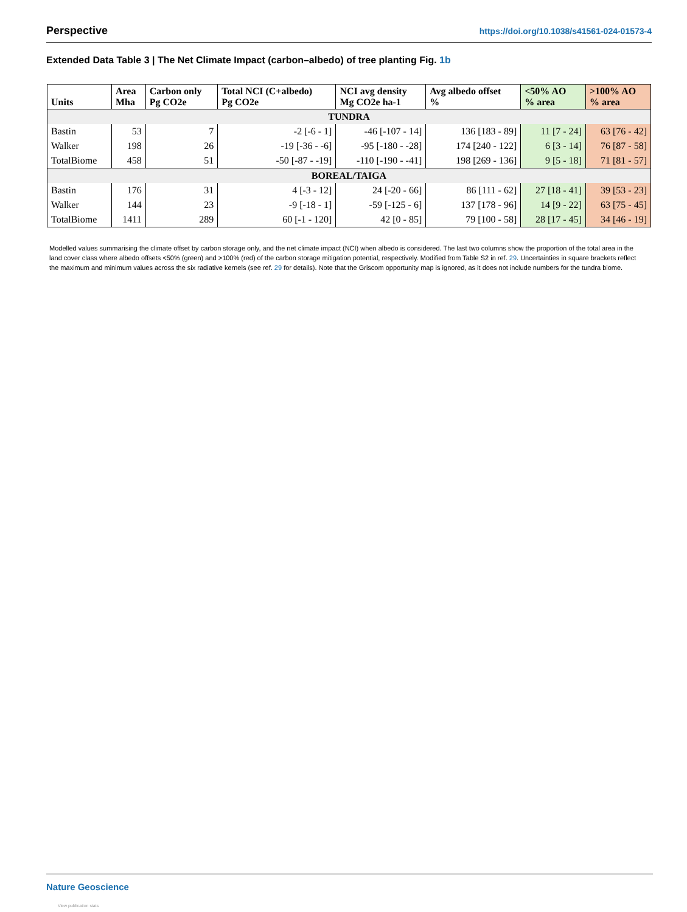Perspective https://doi.org/10.1038/s41561-024-01573-4
Extended Data Table 3 | The Net Climate Impact (carbon–albedo) of tree planting Fig. 1b
| Units | Area Mha | Carbon only Pg CO2e | Total NCI (C+albedo) Pg CO2e | NCI avg density Mg CO2e ha-1 | Avg albedo offset % | <50% AO % area | >100% AO % area |
| --- | --- | --- | --- | --- | --- | --- | --- |
| TUNDRA | | | | | | | |
| Bastin | 53 | 7 | -2 [-6 - 1] | -46 [-107 - 14] | 136 [183 - 89] | 11 [7 - 24] | 63 [76 - 42] |
| Walker | 198 | 26 | -19 [-36 - -6] | -95 [-180 - -28] | 174 [240 - 122] | 6 [3 - 14] | 76 [87 - 58] |
| TotalBiome | 458 | 51 | -50 [-87 - -19] | -110 [-190 - -41] | 198 [269 - 136] | 9 [5 - 18] | 71 [81 - 57] |
| BOREAL/TAIGA | | | | | | | |
| Bastin | 176 | 31 | 4 [-3 - 12] | 24 [-20 - 66] | 86 [111 - 62] | 27 [18 - 41] | 39 [53 - 23] |
| Walker | 144 | 23 | -9 [-18 - 1] | -59 [-125 - 6] | 137 [178 - 96] | 14 [9 - 22] | 63 [75 - 45] |
| TotalBiome | 1411 | 289 | 60 [-1 - 120] | 42 [0 - 85] | 79 [100 - 58] | 28 [17 - 45] | 34 [46 - 19] |
Modelled values summarising the climate offset by carbon storage only, and the net climate impact (NCI) when albedo is considered. The last two columns show the proportion of the total area in the land cover class where albedo offsets <50% (green) and >100% (red) of the carbon storage mitigation potential, respectively. Modified from Table S2 in ref. 29. Uncertainties in square brackets reflect the maximum and minimum values across the six radiative kernels (see ref. 29 for details). Note that the Griscom opportunity map is ignored, as it does not include numbers for the tundra biome.
Nature Geoscience
View publication stats